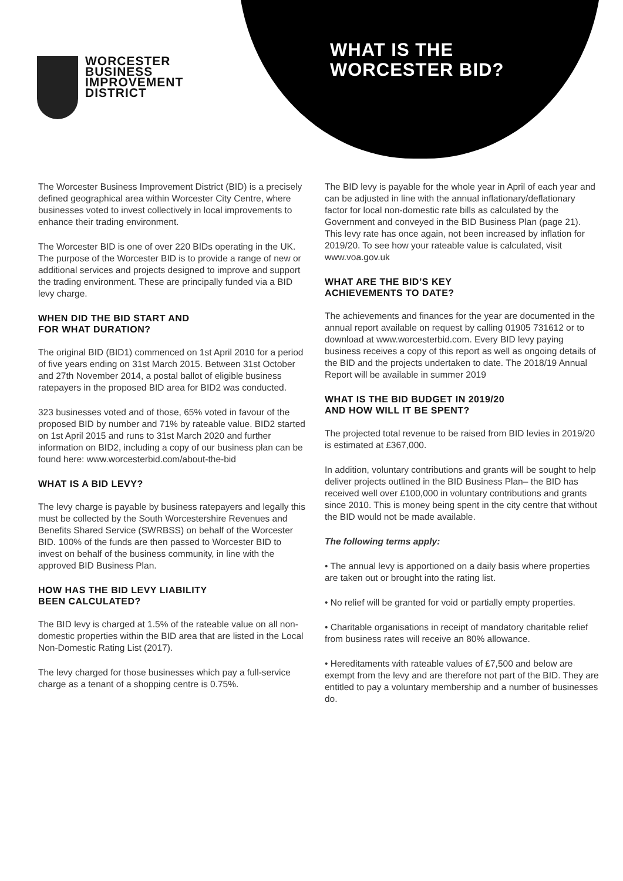WORCESTER
BUSINESS
IMPROVEMENT
DISTRICT
WHAT IS THE
WORCESTER BID?
The Worcester Business Improvement District (BID) is a precisely defined geographical area within Worcester City Centre, where businesses voted to invest collectively in local improvements to enhance their trading environment.
The Worcester BID is one of over 220 BIDs operating in the UK. The purpose of the Worcester BID is to provide a range of new or additional services and projects designed to improve and support the trading environment. These are principally funded via a BID levy charge.
WHEN DID THE BID START AND
FOR WHAT DURATION?
The original BID (BID1) commenced on 1st April 2010 for a period of five years ending on 31st March 2015. Between 31st October and 27th November 2014, a postal ballot of eligible business ratepayers in the proposed BID area for BID2 was conducted.
323 businesses voted and of those, 65% voted in favour of the proposed BID by number and 71% by rateable value. BID2 started on 1st April 2015 and runs to 31st March 2020 and further information on BID2, including a copy of our business plan can be found here: www.worcesterbid.com/about-the-bid
WHAT IS A BID LEVY?
The levy charge is payable by business ratepayers and legally this must be collected by the South Worcestershire Revenues and Benefits Shared Service (SWRBSS) on behalf of the Worcester BID. 100% of the funds are then passed to Worcester BID to invest on behalf of the business community, in line with the approved BID Business Plan.
HOW HAS THE BID LEVY LIABILITY
BEEN CALCULATED?
The BID levy is charged at 1.5% of the rateable value on all non-domestic properties within the BID area that are listed in the Local Non-Domestic Rating List (2017).
The levy charged for those businesses which pay a full-service charge as a tenant of a shopping centre is 0.75%.
The BID levy is payable for the whole year in April of each year and can be adjusted in line with the annual inflationary/deflationary factor for local non-domestic rate bills as calculated by the Government and conveyed in the BID Business Plan (page 21). This levy rate has once again, not been increased by inflation for 2019/20. To see how your rateable value is calculated, visit www.voa.gov.uk
WHAT ARE THE BID’S KEY
ACHIEVEMENTS TO DATE?
The achievements and finances for the year are documented in the annual report available on request by calling 01905 731612 or to download at www.worcesterbid.com. Every BID levy paying business receives a copy of this report as well as ongoing details of the BID and the projects undertaken to date. The 2018/19 Annual Report will be available in summer 2019
WHAT IS THE BID BUDGET IN 2019/20
AND HOW WILL IT BE SPENT?
The projected total revenue to be raised from BID levies in 2019/20 is estimated at £367,000.
In addition, voluntary contributions and grants will be sought to help deliver projects outlined in the BID Business Plan– the BID has received well over £100,000 in voluntary contributions and grants since 2010. This is money being spent in the city centre that without the BID would not be made available.
The following terms apply:
• The annual levy is apportioned on a daily basis where properties are taken out or brought into the rating list.
• No relief will be granted for void or partially empty properties.
• Charitable organisations in receipt of mandatory charitable relief from business rates will receive an 80% allowance.
• Hereditaments with rateable values of £7,500 and below are exempt from the levy and are therefore not part of the BID. They are entitled to pay a voluntary membership and a number of businesses do.